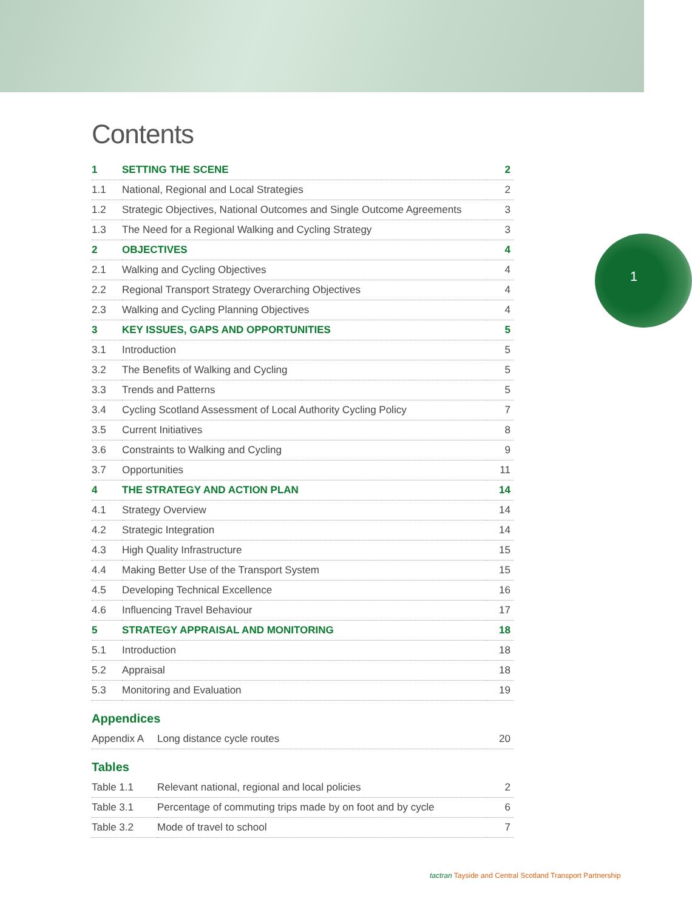1
Contents
| 1 | SETTING THE SCENE | 2 |
| 1.1 | National, Regional and Local Strategies | 2 |
| 1.2 | Strategic Objectives, National Outcomes and Single Outcome Agreements | 3 |
| 1.3 | The Need for a Regional Walking and Cycling Strategy | 3 |
| 2 | OBJECTIVES | 4 |
| 2.1 | Walking and Cycling Objectives | 4 |
| 2.2 | Regional Transport Strategy Overarching Objectives | 4 |
| 2.3 | Walking and Cycling Planning Objectives | 4 |
| 3 | KEY ISSUES, GAPS AND OPPORTUNITIES | 5 |
| 3.1 | Introduction | 5 |
| 3.2 | The Benefits of Walking and Cycling | 5 |
| 3.3 | Trends and Patterns | 5 |
| 3.4 | Cycling Scotland Assessment of Local Authority Cycling Policy | 7 |
| 3.5 | Current Initiatives | 8 |
| 3.6 | Constraints to Walking and Cycling | 9 |
| 3.7 | Opportunities | 11 |
| 4 | THE STRATEGY AND ACTION PLAN | 14 |
| 4.1 | Strategy Overview | 14 |
| 4.2 | Strategic Integration | 14 |
| 4.3 | High Quality Infrastructure | 15 |
| 4.4 | Making Better Use of the Transport System | 15 |
| 4.5 | Developing Technical Excellence | 16 |
| 4.6 | Influencing Travel Behaviour | 17 |
| 5 | STRATEGY APPRAISAL AND MONITORING | 18 |
| 5.1 | Introduction | 18 |
| 5.2 | Appraisal | 18 |
| 5.3 | Monitoring and Evaluation | 19 |
Appendices
| Appendix A | Long distance cycle routes | 20 |
Tables
| Table 1.1 | Relevant national, regional and local policies | 2 |
| Table 3.1 | Percentage of commuting trips made by on foot and by cycle | 6 |
| Table 3.2 | Mode of travel to school | 7 |
tactran Tayside and Central Scotland Transport Partnership